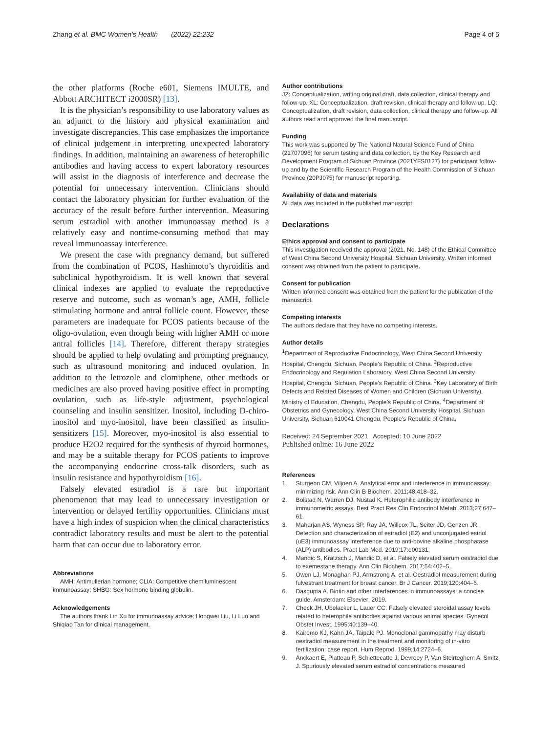Zhang et al. BMC Women's Health (2022) 22:232
Page 4 of 5
the other platforms (Roche e601, Siemens IMULTE, and Abbott ARCHITECT i2000SR) [13].
It is the physician’s responsibility to use laboratory values as an adjunct to the history and physical examination and investigate discrepancies. This case emphasizes the importance of clinical judgement in interpreting unexpected laboratory findings. In addition, maintaining an awareness of heterophilic antibodies and having access to expert laboratory resources will assist in the diagnosis of interference and decrease the potential for unnecessary intervention. Clinicians should contact the laboratory physician for further evaluation of the accuracy of the result before further intervention. Measuring serum estradiol with another immunoassay method is a relatively easy and nontime-consuming method that may reveal immunoassay interference.
We present the case with pregnancy demand, but suffered from the combination of PCOS, Hashimoto’s thyroiditis and subclinical hypothyroidism. It is well known that several clinical indexes are applied to evaluate the reproductive reserve and outcome, such as woman’s age, AMH, follicle stimulating hormone and antral follicle count. However, these parameters are inadequate for PCOS patients because of the oligo-ovulation, even though being with higher AMH or more antral follicles [14]. Therefore, different therapy strategies should be applied to help ovulating and prompting pregnancy, such as ultrasound monitoring and induced ovulation. In addition to the letrozole and clomiphene, other methods or medicines are also proved having positive effect in prompting ovulation, such as life-style adjustment, psychological counseling and insulin sensitizer. Inositol, including D-chiro-inositol and myo-inositol, have been classified as insulin-sensitizers [15]. Moreover, myo-inositol is also essential to produce H2O2 required for the synthesis of thyroid hormones, and may be a suitable therapy for PCOS patients to improve the accompanying endocrine cross-talk disorders, such as insulin resistance and hypothyroidism [16].
Falsely elevated estradiol is a rare but important phenomenon that may lead to unnecessary investigation or intervention or delayed fertility opportunities. Clinicians must have a high index of suspicion when the clinical characteristics contradict laboratory results and must be alert to the potential harm that can occur due to laboratory error.
Abbreviations
AMH: Antimullerian hormone; CLIA: Competitive chemiluminescent immunoassay; SHBG: Sex hormone binding globulin.
Acknowledgements
The authors thank Lin Xu for immunoassay advice; Hongwei Liu, Li Luo and Shiqiao Tan for clinical management.
Author contributions
JZ: Conceptualization, writing original draft, data collection, clinical therapy and follow-up. XL: Conceptualization, draft revision, clinical therapy and follow-up. LQ: Conceptualization, draft revision, data collection, clinical therapy and follow-up. All authors read and approved the final manuscript.
Funding
This work was supported by The National Natural Science Fund of China (21707096) for serum testing and data collection, by the Key Research and Development Program of Sichuan Province (2021YFS0127) for participant follow-up and by the Scientific Research Program of the Health Commission of Sichuan Province (20PJ075) for manuscript reporting.
Availability of data and materials
All data was included in the published manuscript.
Declarations
Ethics approval and consent to participate
This investigation received the approval (2021, No. 148) of the Ethical Committee of West China Second University Hospital, Sichuan University. Written informed consent was obtained from the patient to participate.
Consent for publication
Written informed consent was obtained from the patient for the publication of the manuscript.
Competing interests
The authors declare that they have no competing interests.
Author details
<sup>1</sup> Department of Reproductive Endocrinology, West China Second University Hospital, Chengdu, Sichuan, People’s Republic of China. <sup>2</sup>Reproductive Endocrinology and Regulation Laboratory, West China Second University Hospital, Chengdu, Sichuan, People’s Republic of China. <sup>3</sup>Key Laboratory of Birth Defects and Related Diseases of Women and Children (Sichuan University), Ministry of Education, Chengdu, People’s Republic of China. <sup>4</sup>Department of Obstetrics and Gynecology, West China Second University Hospital, Sichuan University, Sichuan 610041 Chengdu, People’s Republic of China.
Received: 24 September 2021 Accepted: 10 June 2022
Published online: 16 June 2022
References
1. Sturgeon CM, Viljoen A. Analytical error and interference in immunoassay: minimizing risk. Ann Clin B Biochem. 2011;48:418–32.
2. Bolstad N, Warren DJ, Nustad K. Heterophilic antibody interference in immunometric assays. Best Pract Res Clin Endocrinol Metab. 2013;27:647–61.
3. Maharjan AS, Wyness SP, Ray JA, Willcox TL, Seiter JD, Genzen JR. Detection and characterization of estradiol (E2) and unconjugated estriol (uE3) immunoassay interference due to anti-bovine alkaline phosphatase (ALP) antibodies. Pract Lab Med. 2019;17:e00131.
4. Mandic S, Kratzsch J, Mandic D, et al. Falsely elevated serum oestradiol due to exemestane therapy. Ann Clin Biochem. 2017;54:402–5.
5. Owen LJ, Monaghan PJ, Armstrong A, et al. Oestradiol measurement during fulvestrant treatment for breast cancer. Br J Cancer. 2019;120:404–6.
6. Dasgupta A. Biotin and other interferences in immunoassays: a concise guide. Amsterdam: Elsevier; 2019.
7. Check JH, Ubelacker L, Lauer CC. Falsely elevated steroidal assay levels related to heterophile antibodies against various animal species. Gynecol Obstet Invest. 1995;40:139–40.
8. Kairemo KJ, Kahn JA, Taipale PJ. Monoclonal gammopathy may disturb oestradiol measurement in the treatment and monitoring of in-vitro fertilization: case report. Hum Reprod. 1999;14:2724–6.
9. Anckaert E, Platteau P, Schiettecatte J, Devroey P, Van Steirteghem A, Smitz J. Spuriously elevated serum estradiol concentrations measured